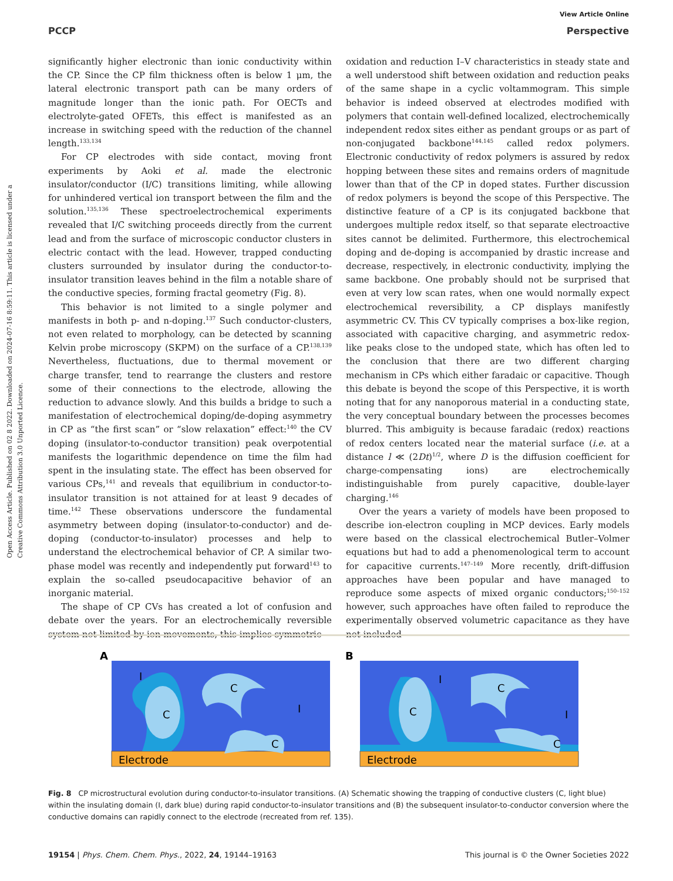Open Access Article. Published on 02 8 2022. Downloaded on 2024-07-16 8:59:11. This article is licensed under a Creative Commons Attribution 3.0 Unported Licence.
View Article Online
PCCP Perspective
significantly higher electronic than ionic conductivity within the CP. Since the CP film thickness often is below 1 μm, the lateral electronic transport path can be many orders of magnitude longer than the ionic path. For OECTs and electrolyte-gated OFETs, this effect is manifested as an increase in switching speed with the reduction of the channel length.<sup>133,134</sup>
For CP electrodes with side contact, moving front experiments by Aoki et al. made the electronic insulator/conductor (I/C) transitions limiting, while allowing for unhindered vertical ion transport between the film and the solution.<sup>135,136</sup> These spectroelectrochemical experiments revealed that I/C switching proceeds directly from the current lead and from the surface of microscopic conductor clusters in electric contact with the lead. However, trapped conducting clusters surrounded by insulator during the conductor-to-insulator transition leaves behind in the film a notable share of the conductive species, forming fractal geometry (Fig. 8).
This behavior is not limited to a single polymer and manifests in both p- and n-doping.<sup>137</sup> Such conductor-clusters, not even related to morphology, can be detected by scanning Kelvin probe microscopy (SKPM) on the surface of a CP.<sup>138,139</sup> Nevertheless, fluctuations, due to thermal movement or charge transfer, tend to rearrange the clusters and restore some of their connections to the electrode, allowing the reduction to advance slowly. And this builds a bridge to such a manifestation of electrochemical doping/de-doping asymmetry in CP as “the first scan” or “slow relaxation” effect:<sup>140</sup> the CV doping (insulator-to-conductor transition) peak overpotential manifests the logarithmic dependence on time the film had spent in the insulating state. The effect has been observed for various CPs,<sup>141</sup> and reveals that equilibrium in conductor-to-insulator transition is not attained for at least 9 decades of time.<sup>142</sup> These observations underscore the fundamental asymmetry between doping (insulator-to-conductor) and de-doping (conductor-to-insulator) processes and help to understand the electrochemical behavior of CP. A similar two-phase model was recently and independently put forward<sup>143</sup> to explain the so-called pseudocapacitive behavior of an inorganic material.
The shape of CP CVs has created a lot of confusion and debate over the years. For an electrochemically reversible system not limited by ion movements, this implies symmetric
oxidation and reduction I–V characteristics in steady state and a well understood shift between oxidation and reduction peaks of the same shape in a cyclic voltammogram. This simple behavior is indeed observed at electrodes modified with polymers that contain well-defined localized, electrochemically independent redox sites either as pendant groups or as part of non-conjugated backbone<sup>144,145</sup> called redox polymers. Electronic conductivity of redox polymers is assured by redox hopping between these sites and remains orders of magnitude lower than that of the CP in doped states. Further discussion of redox polymers is beyond the scope of this Perspective. The distinctive feature of a CP is its conjugated backbone that undergoes multiple redox itself, so that separate electroactive sites cannot be delimited. Furthermore, this electrochemical doping and de-doping is accompanied by drastic increase and decrease, respectively, in electronic conductivity, implying the same backbone. One probably should not be surprised that even at very low scan rates, when one would normally expect electrochemical reversibility, a CP displays manifestly asymmetric CV. This CV typically comprises a box-like region, associated with capacitive charging, and asymmetric redox-like peaks close to the undoped state, which has often led to the conclusion that there are two different charging mechanism in CPs which either faradaic or capacitive. Though this debate is beyond the scope of this Perspective, it is worth noting that for any nanoporous material in a conducting state, the very conceptual boundary between the processes becomes blurred. This ambiguity is because faradaic (redox) reactions of redox centers located near the material surface (i.e. at a distance l ≪ (2Dt)<sup>1/2</sup>, where D is the diffusion coefficient for charge-compensating ions) are electrochemically indistinguishable from purely capacitive, double-layer charging.<sup>146</sup>
Over the years a variety of models have been proposed to describe ion-electron coupling in MCP devices. Early models were based on the classical electrochemical Butler–Volmer equations but had to add a phenomenological term to account for capacitive currents.<sup>147–149</sup> More recently, drift-diffusion approaches have been popular and have managed to reproduce some aspects of mixed organic conductors;<sup>150–152</sup> however, such approaches have often failed to reproduce the experimentally observed volumetric capacitance as they have not included
A
C
C
C
I
I
Electrode
B
C
C
C
I
I
Electrode
Fig. 8 CP microstructural evolution during conductor-to-insulator transitions. (A) Schematic showing the trapping of conductive clusters (C, light blue) within the insulating domain (I, dark blue) during rapid conductor-to-insulator transitions and (B) the subsequent insulator-to-conductor conversion where the conductive domains can rapidly connect to the electrode (recreated from ref. 135).
19154 | Phys. Chem. Chem. Phys., 2022, 24, 19144–19163 This journal is © the Owner Societies 2022